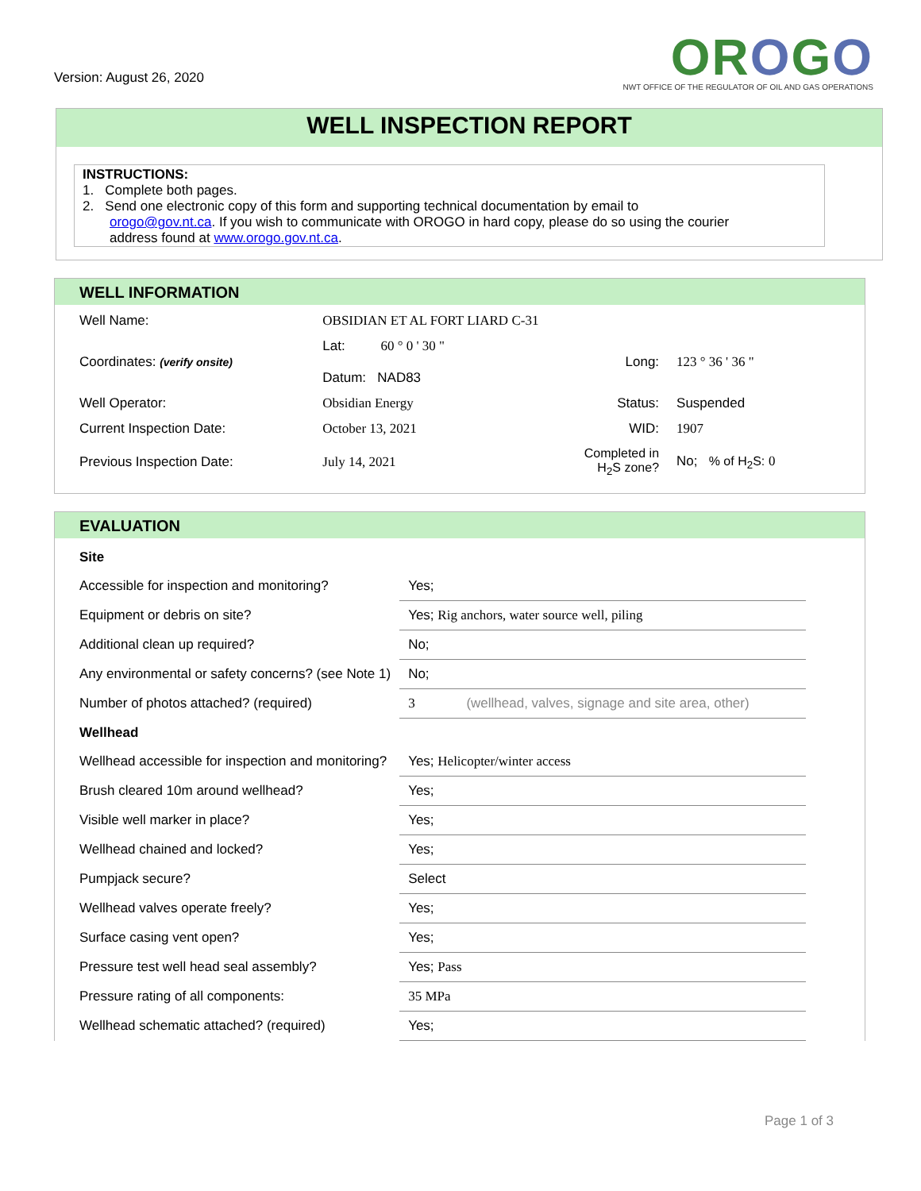Version: August 26, 2020
OROGO
NWT OFFICE OF THE REGULATOR OF OIL AND GAS OPERATIONS
WELL INSPECTION REPORT
INSTRUCTIONS:
1. Complete both pages.
2. Send one electronic copy of this form and supporting technical documentation by email to
orogo@gov.nt.ca. If you wish to communicate with OROGO in hard copy, please do so using the courier
address found at www.orogo.gov.nt.ca.
WELL INFORMATION
| Well Name: | OBSIDIAN ET AL FORT LIARD C-31 | | | |
| Coordinates: (verify onsite) | Lat: 60 ° 0 ' 30 " Datum: NAD83 | | Long: | 123 ° 36 ' 36 " |
| Well Operator: | Obsidian Energy | | Status: | Suspended |
| Current Inspection Date: | October 13, 2021 | | WID: | 1907 |
| Previous Inspection Date: | July 14, 2021 | | Completed in H<sub>2</sub>S zone? | No; % of H<sub>2</sub>S: 0 |
EVALUATION
| Site | |
| Accessible for inspection and monitoring? | Yes; |
| Equipment or debris on site? | Yes; Rig anchors, water source well, piling |
| Additional clean up required? | No; |
| Any environmental or safety concerns? (see Note 1) | No; |
| Number of photos attached? (required) | 3 (wellhead, valves, signage and site area, other) |
| Wellhead | |
| Wellhead accessible for inspection and monitoring? | Yes; Helicopter/winter access |
| Brush cleared 10m around wellhead? | Yes; |
| Visible well marker in place? | Yes; |
| Wellhead chained and locked? | Yes; |
| Pumpjack secure? | Select |
| Wellhead valves operate freely? | Yes; |
| Surface casing vent open? | Yes; |
| Pressure test well head seal assembly? | Yes; Pass |
| Pressure rating of all components: | 35 MPa |
| Wellhead schematic attached? (required) | Yes; |
Page 1 of 3